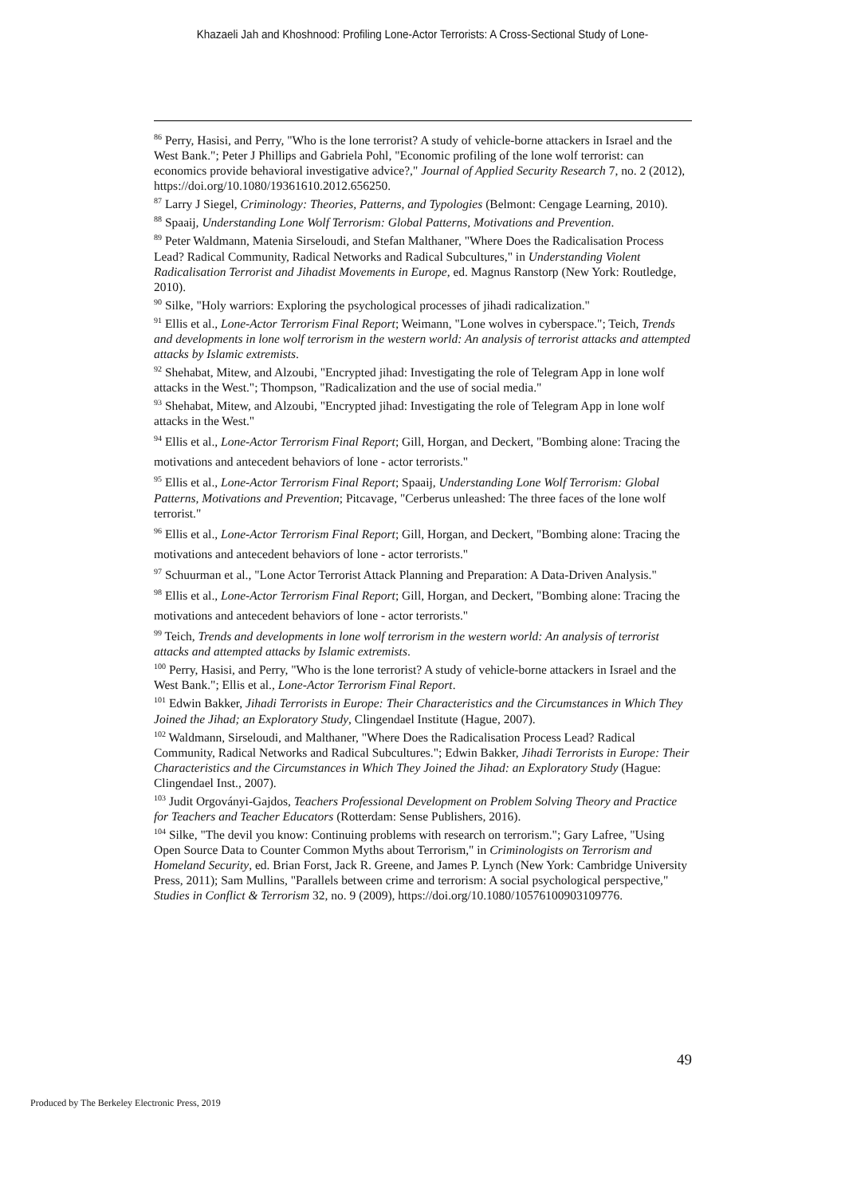Khazaeli Jah and Khoshnood: Profiling Lone-Actor Terrorists: A Cross-Sectional Study of Lone-
<sup>86</sup> Perry, Hasisi, and Perry, "Who is the lone terrorist? A study of vehicle-borne attackers in Israel and the West Bank."; Peter J Phillips and Gabriela Pohl, "Economic profiling of the lone wolf terrorist: can economics provide behavioral investigative advice?," Journal of Applied Security Research 7, no. 2 (2012), https://doi.org/10.1080/19361610.2012.656250.
<sup>87</sup> Larry J Siegel, Criminology: Theories, Patterns, and Typologies (Belmont: Cengage Learning, 2010).
<sup>88</sup> Spaaij, Understanding Lone Wolf Terrorism: Global Patterns, Motivations and Prevention.
<sup>89</sup> Peter Waldmann, Matenia Sirseloudi, and Stefan Malthaner, "Where Does the Radicalisation Process Lead? Radical Community, Radical Networks and Radical Subcultures," in Understanding Violent Radicalisation Terrorist and Jihadist Movements in Europe, ed. Magnus Ranstorp (New York: Routledge, 2010).
<sup>90</sup> Silke, "Holy warriors: Exploring the psychological processes of jihadi radicalization."
<sup>91</sup> Ellis et al., Lone-Actor Terrorism Final Report; Weimann, "Lone wolves in cyberspace."; Teich, Trends and developments in lone wolf terrorism in the western world: An analysis of terrorist attacks and attempted attacks by Islamic extremists.
<sup>92</sup> Shehabat, Mitew, and Alzoubi, "Encrypted jihad: Investigating the role of Telegram App in lone wolf attacks in the West."; Thompson, "Radicalization and the use of social media."
<sup>93</sup> Shehabat, Mitew, and Alzoubi, "Encrypted jihad: Investigating the role of Telegram App in lone wolf attacks in the West."
<sup>94</sup> Ellis et al., Lone-Actor Terrorism Final Report; Gill, Horgan, and Deckert, "Bombing alone: Tracing the motivations and antecedent behaviors of lone - actor terrorists."
<sup>95</sup> Ellis et al., Lone-Actor Terrorism Final Report; Spaaij, Understanding Lone Wolf Terrorism: Global Patterns, Motivations and Prevention; Pitcavage, "Cerberus unleashed: The three faces of the lone wolf terrorist."
<sup>96</sup> Ellis et al., Lone-Actor Terrorism Final Report; Gill, Horgan, and Deckert, "Bombing alone: Tracing the motivations and antecedent behaviors of lone - actor terrorists."
<sup>97</sup> Schuurman et al., "Lone Actor Terrorist Attack Planning and Preparation: A Data-Driven Analysis."
<sup>98</sup> Ellis et al., Lone-Actor Terrorism Final Report; Gill, Horgan, and Deckert, "Bombing alone: Tracing the motivations and antecedent behaviors of lone - actor terrorists."
<sup>99</sup> Teich, Trends and developments in lone wolf terrorism in the western world: An analysis of terrorist attacks and attempted attacks by Islamic extremists.
<sup>100</sup> Perry, Hasisi, and Perry, "Who is the lone terrorist? A study of vehicle-borne attackers in Israel and the West Bank."; Ellis et al., Lone-Actor Terrorism Final Report.
<sup>101</sup> Edwin Bakker, Jihadi Terrorists in Europe: Their Characteristics and the Circumstances in Which They Joined the Jihad; an Exploratory Study, Clingendael Institute (Hague, 2007).
<sup>102</sup> Waldmann, Sirseloudi, and Malthaner, "Where Does the Radicalisation Process Lead? Radical Community, Radical Networks and Radical Subcultures."; Edwin Bakker, Jihadi Terrorists in Europe: Their Characteristics and the Circumstances in Which They Joined the Jihad: an Exploratory Study (Hague: Clingendael Inst., 2007).
<sup>103</sup> Judit Orgoványi-Gajdos, Teachers Professional Development on Problem Solving Theory and Practice for Teachers and Teacher Educators (Rotterdam: Sense Publishers, 2016).
<sup>104</sup> Silke, "The devil you know: Continuing problems with research on terrorism."; Gary Lafree, "Using Open Source Data to Counter Common Myths about Terrorism," in Criminologists on Terrorism and Homeland Security, ed. Brian Forst, Jack R. Greene, and James P. Lynch (New York: Cambridge University Press, 2011); Sam Mullins, "Parallels between crime and terrorism: A social psychological perspective," Studies in Conflict & Terrorism 32, no. 9 (2009), https://doi.org/10.1080/10576100903109776.
49
Produced by The Berkeley Electronic Press, 2019